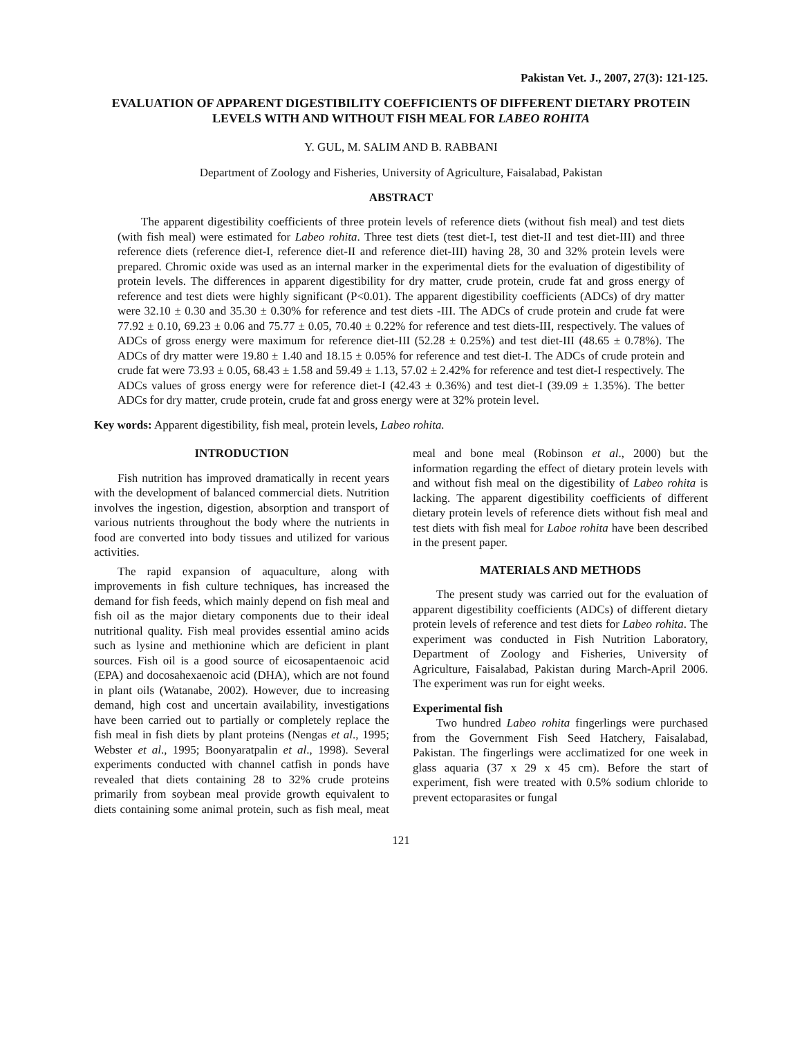Pakistan Vet. J., 2007, 27(3): 121-125.
EVALUATION OF APPARENT DIGESTIBILITY COEFFICIENTS OF DIFFERENT DIETARY PROTEIN LEVELS WITH AND WITHOUT FISH MEAL FOR LABEO ROHITA
Y. GUL, M. SALIM AND B. RABBANI
Department of Zoology and Fisheries, University of Agriculture, Faisalabad, Pakistan
ABSTRACT
The apparent digestibility coefficients of three protein levels of reference diets (without fish meal) and test diets (with fish meal) were estimated for Labeo rohita. Three test diets (test diet-I, test diet-II and test diet-III) and three reference diets (reference diet-I, reference diet-II and reference diet-III) having 28, 30 and 32% protein levels were prepared. Chromic oxide was used as an internal marker in the experimental diets for the evaluation of digestibility of protein levels. The differences in apparent digestibility for dry matter, crude protein, crude fat and gross energy of reference and test diets were highly significant (P<0.01). The apparent digestibility coefficients (ADCs) of dry matter were 32.10 ± 0.30 and 35.30 ± 0.30% for reference and test diets -III. The ADCs of crude protein and crude fat were 77.92 ± 0.10, 69.23 ± 0.06 and 75.77 ± 0.05, 70.40 ± 0.22% for reference and test diets-III, respectively. The values of ADCs of gross energy were maximum for reference diet-III (52.28 ± 0.25%) and test diet-III (48.65 ± 0.78%). The ADCs of dry matter were 19.80 ± 1.40 and 18.15 ± 0.05% for reference and test diet-I. The ADCs of crude protein and crude fat were 73.93 ± 0.05, 68.43 ± 1.58 and 59.49 ± 1.13, 57.02 ± 2.42% for reference and test diet-I respectively. The ADCs values of gross energy were for reference diet-I (42.43 ± 0.36%) and test diet-I (39.09 ± 1.35%). The better ADCs for dry matter, crude protein, crude fat and gross energy were at 32% protein level.
Key words: Apparent digestibility, fish meal, protein levels, Labeo rohita.
INTRODUCTION
Fish nutrition has improved dramatically in recent years with the development of balanced commercial diets. Nutrition involves the ingestion, digestion, absorption and transport of various nutrients throughout the body where the nutrients in food are converted into body tissues and utilized for various activities.
The rapid expansion of aquaculture, along with improvements in fish culture techniques, has increased the demand for fish feeds, which mainly depend on fish meal and fish oil as the major dietary components due to their ideal nutritional quality. Fish meal provides essential amino acids such as lysine and methionine which are deficient in plant sources. Fish oil is a good source of eicosapentaenoic acid (EPA) and docosahexaenoic acid (DHA), which are not found in plant oils (Watanabe, 2002). However, due to increasing demand, high cost and uncertain availability, investigations have been carried out to partially or completely replace the fish meal in fish diets by plant proteins (Nengas et al., 1995; Webster et al., 1995; Boonyaratpalin et al., 1998). Several experiments conducted with channel catfish in ponds have revealed that diets containing 28 to 32% crude proteins primarily from soybean meal provide growth equivalent to diets containing some animal protein, such as fish meal, meat meal and bone meal (Robinson et al., 2000) but the information regarding the effect of dietary protein levels with and without fish meal on the digestibility of Labeo rohita is lacking. The apparent digestibility coefficients of different dietary protein levels of reference diets without fish meal and test diets with fish meal for Laboe rohita have been described in the present paper.
MATERIALS AND METHODS
The present study was carried out for the evaluation of apparent digestibility coefficients (ADCs) of different dietary protein levels of reference and test diets for Labeo rohita. The experiment was conducted in Fish Nutrition Laboratory, Department of Zoology and Fisheries, University of Agriculture, Faisalabad, Pakistan during March-April 2006. The experiment was run for eight weeks.
Experimental fish
Two hundred Labeo rohita fingerlings were purchased from the Government Fish Seed Hatchery, Faisalabad, Pakistan. The fingerlings were acclimatized for one week in glass aquaria (37 x 29 x 45 cm). Before the start of experiment, fish were treated with 0.5% sodium chloride to prevent ectoparasites or fungal
121